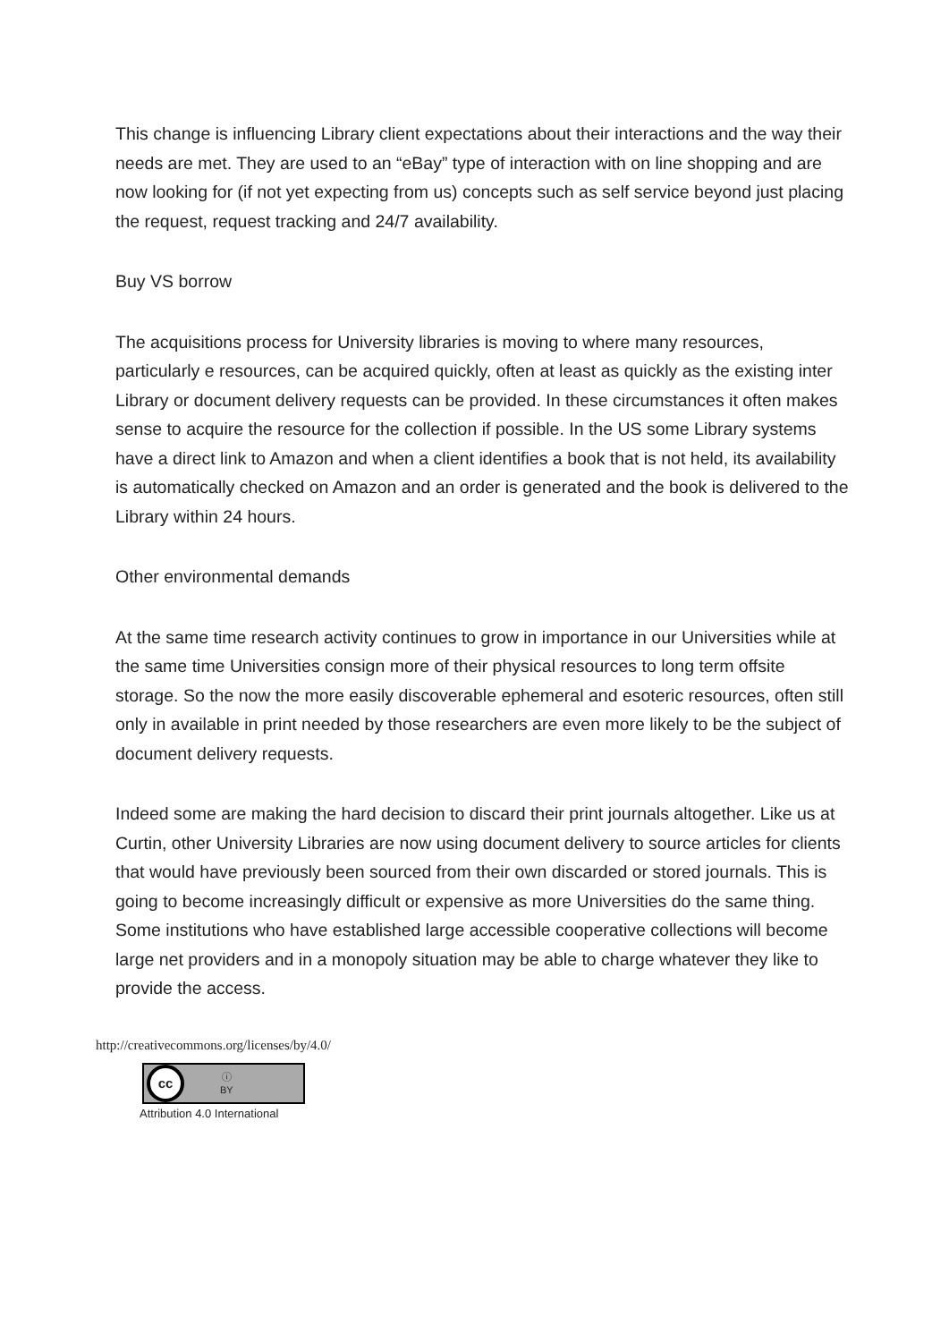This change is influencing Library client expectations about their interactions and the way their needs are met. They are used to an “eBay” type of interaction with on line shopping and are now looking for (if not yet expecting from us) concepts such as self service beyond just placing the request, request tracking and 24/7 availability.
Buy VS borrow
The acquisitions process for University libraries is moving to where many resources, particularly e resources, can be acquired quickly, often at least as quickly as the existing inter Library or document delivery requests can be provided. In these circumstances it often makes sense to acquire the resource for the collection if possible. In the US some Library systems have a direct link to Amazon and when a client identifies a book that is not held, its availability is automatically checked on Amazon and an order is generated and the book is delivered to the Library within 24 hours.
Other environmental demands
At the same time research activity continues to grow in importance in our Universities while at the same time Universities consign more of their physical resources to long term offsite storage. So the now the more easily discoverable ephemeral and esoteric resources, often still only in available in print needed by those researchers are even more likely to be the subject of document delivery requests.
Indeed some are making the hard decision to discard their print journals altogether. Like us at Curtin, other University Libraries are now using document delivery to source articles for clients that would have previously been sourced from their own discarded or stored journals. This is going to become increasingly difficult or expensive as more Universities do the same thing. Some institutions who have established large accessible cooperative collections will become large net providers and in a monopoly situation may be able to charge whatever they like to provide the access.
http://creativecommons.org/licenses/by/4.0/
cc
ⓘ
BY
Attribution 4.0 International